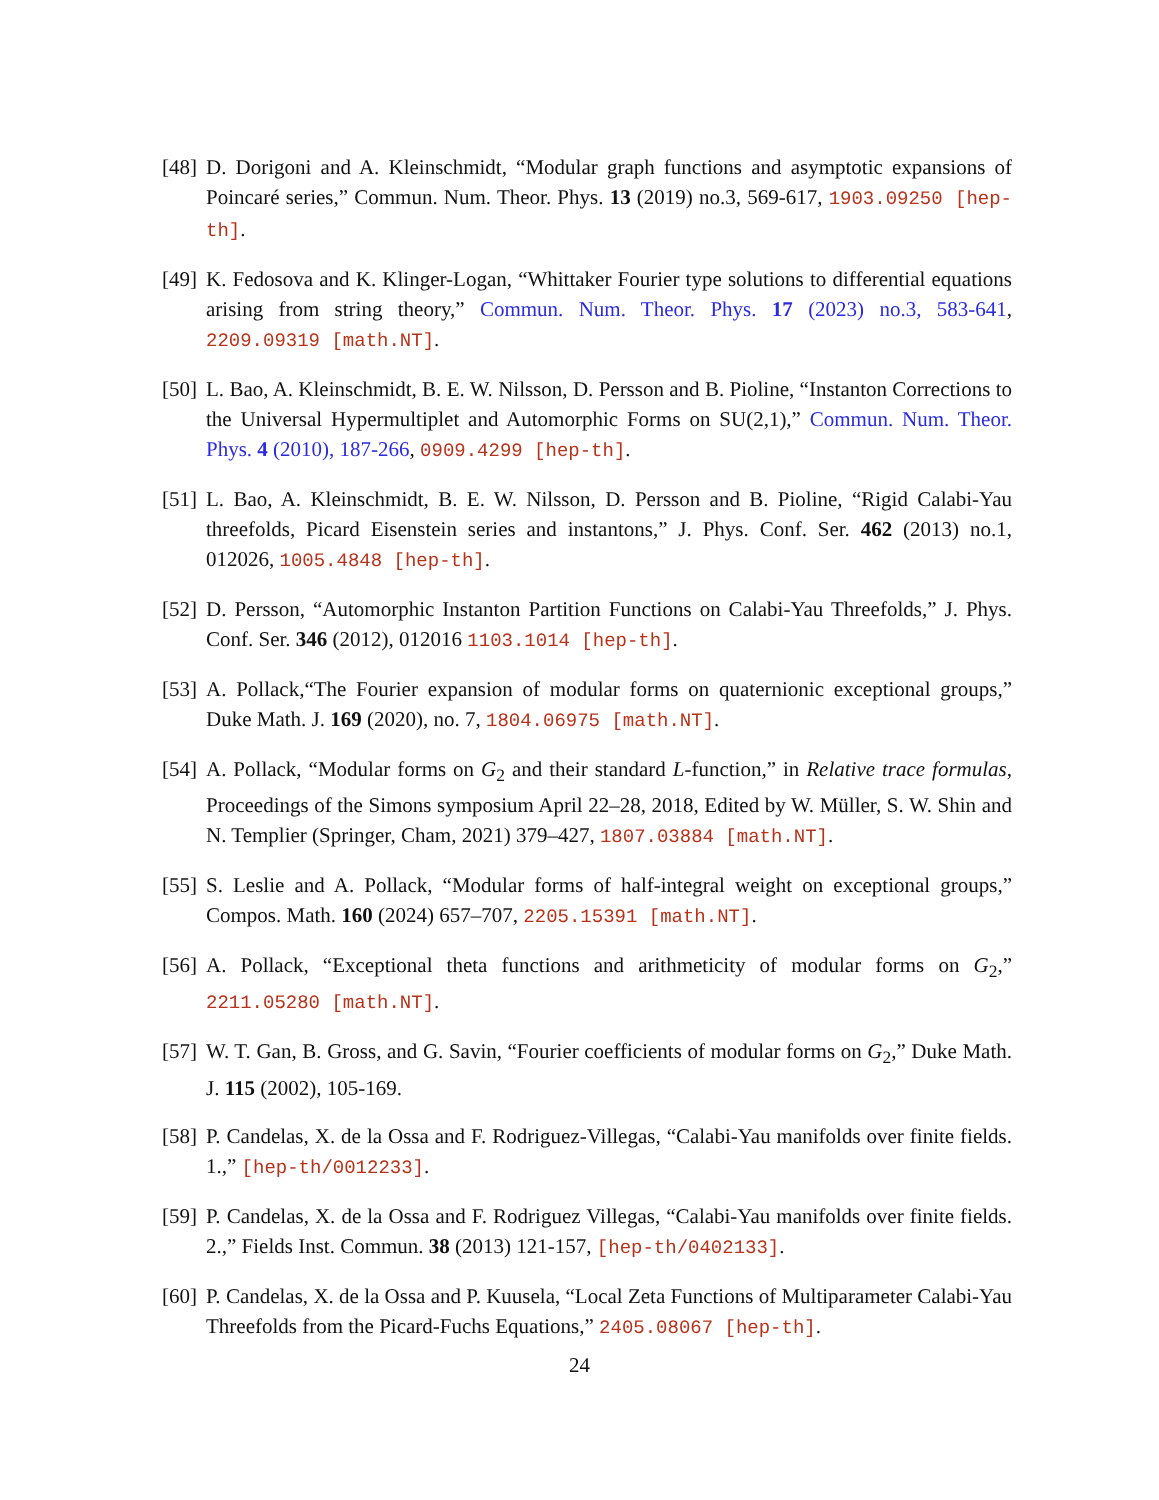[48]
D. Dorigoni and A. Kleinschmidt, “Modular graph functions and asymptotic expansions of Poincaré series,” Commun. Num. Theor. Phys. 13 (2019) no.3, 569-617, 1903.09250 [hep-th].
[49]
K. Fedosova and K. Klinger-Logan, “Whittaker Fourier type solutions to differential equations arising from string theory,” Commun. Num. Theor. Phys. 17 (2023) no.3, 583-641, 2209.09319 [math.NT].
[50]
L. Bao, A. Kleinschmidt, B. E. W. Nilsson, D. Persson and B. Pioline, “Instanton Corrections to the Universal Hypermultiplet and Automorphic Forms on SU(2,1),” Commun. Num. Theor. Phys. 4 (2010), 187-266, 0909.4299 [hep-th].
[51]
L. Bao, A. Kleinschmidt, B. E. W. Nilsson, D. Persson and B. Pioline, “Rigid Calabi-Yau threefolds, Picard Eisenstein series and instantons,” J. Phys. Conf. Ser. 462 (2013) no.1, 012026, 1005.4848 [hep-th].
[52]
D. Persson, “Automorphic Instanton Partition Functions on Calabi-Yau Threefolds,” J. Phys. Conf. Ser. 346 (2012), 012016 1103.1014 [hep-th].
[53]
A. Pollack,“The Fourier expansion of modular forms on quaternionic exceptional groups,” Duke Math. J. 169 (2020), no. 7, 1804.06975 [math.NT].
[54]
A. Pollack, “Modular forms on G<sub>2</sub> and their standard L-function,” in Relative trace formulas, Proceedings of the Simons symposium April 22–28, 2018, Edited by W. Müller, S. W. Shin and N. Templier (Springer, Cham, 2021) 379–427, 1807.03884 [math.NT].
[55]
S. Leslie and A. Pollack, “Modular forms of half-integral weight on exceptional groups,” Compos. Math. 160 (2024) 657–707, 2205.15391 [math.NT].
[56]
A. Pollack, “Exceptional theta functions and arithmeticity of modular forms on G<sub>2</sub>,” 2211.05280 [math.NT].
[57]
W. T. Gan, B. Gross, and G. Savin, “Fourier coefficients of modular forms on G<sub>2</sub>,” Duke Math. J. 115 (2002), 105-169.
[58]
P. Candelas, X. de la Ossa and F. Rodriguez-Villegas, “Calabi-Yau manifolds over finite fields. 1.,” [hep-th/0012233].
[59]
P. Candelas, X. de la Ossa and F. Rodriguez Villegas, “Calabi-Yau manifolds over finite fields. 2.,” Fields Inst. Commun. 38 (2013) 121-157, [hep-th/0402133].
[60]
P. Candelas, X. de la Ossa and P. Kuusela, “Local Zeta Functions of Multiparameter Calabi-Yau Threefolds from the Picard-Fuchs Equations,” 2405.08067 [hep-th].
24